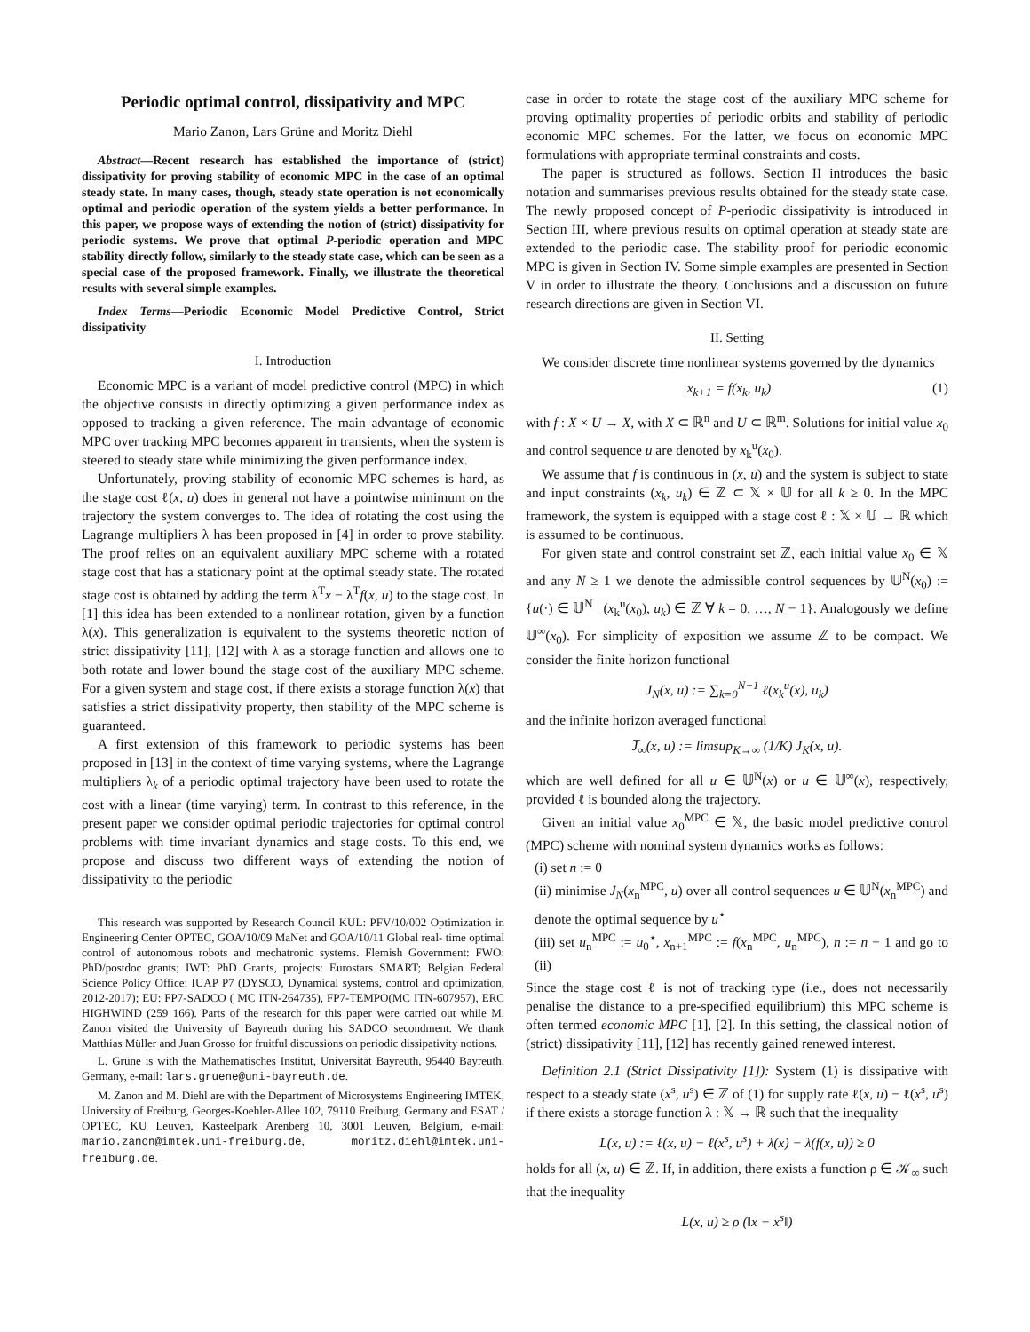Periodic optimal control, dissipativity and MPC
Mario Zanon, Lars Grüne and Moritz Diehl
Abstract—Recent research has established the importance of (strict) dissipativity for proving stability of economic MPC in the case of an optimal steady state. In many cases, though, steady state operation is not economically optimal and periodic operation of the system yields a better performance. In this paper, we propose ways of extending the notion of (strict) dissipativity for periodic systems. We prove that optimal P-periodic operation and MPC stability directly follow, similarly to the steady state case, which can be seen as a special case of the proposed framework. Finally, we illustrate the theoretical results with several simple examples.
Index Terms—Periodic Economic Model Predictive Control, Strict dissipativity
I. Introduction
Economic MPC is a variant of model predictive control (MPC) in which the objective consists in directly optimizing a given performance index as opposed to tracking a given reference. The main advantage of economic MPC over tracking MPC becomes apparent in transients, when the system is steered to steady state while minimizing the given performance index.
Unfortunately, proving stability of economic MPC schemes is hard, as the stage cost ℓ(x, u) does in general not have a pointwise minimum on the trajectory the system converges to. The idea of rotating the cost using the Lagrange multipliers λ has been proposed in [4] in order to prove stability. The proof relies on an equivalent auxiliary MPC scheme with a rotated stage cost that has a stationary point at the optimal steady state. The rotated stage cost is obtained by adding the term λ<sup>T</sup>x − λ<sup>T</sup>f(x, u) to the stage cost. In [1] this idea has been extended to a nonlinear rotation, given by a function λ(x). This generalization is equivalent to the systems theoretic notion of strict dissipativity [11], [12] with λ as a storage function and allows one to both rotate and lower bound the stage cost of the auxiliary MPC scheme. For a given system and stage cost, if there exists a storage function λ(x) that satisfies a strict dissipativity property, then stability of the MPC scheme is guaranteed.
A first extension of this framework to periodic systems has been proposed in [13] in the context of time varying systems, where the Lagrange multipliers λ<sub>k</sub> of a periodic optimal trajectory have been used to rotate the cost with a linear (time varying) term. In contrast to this reference, in the present paper we consider optimal periodic trajectories for optimal control problems with time invariant dynamics and stage costs. To this end, we propose and discuss two different ways of extending the notion of dissipativity to the periodic
This research was supported by Research Council KUL: PFV/10/002 Optimization in Engineering Center OPTEC, GOA/10/09 MaNet and GOA/10/11 Global real- time optimal control of autonomous robots and mechatronic systems. Flemish Government: FWO: PhD/postdoc grants; IWT: PhD Grants, projects: Eurostars SMART; Belgian Federal Science Policy Office: IUAP P7 (DYSCO, Dynamical systems, control and optimization, 2012-2017); EU: FP7-SADCO ( MC ITN-264735), FP7-TEMPO(MC ITN-607957), ERC HIGHWIND (259 166). Parts of the research for this paper were carried out while M. Zanon visited the University of Bayreuth during his SADCO secondment. We thank Matthias Müller and Juan Grosso for fruitful discussions on periodic dissipativity notions.
L. Grüne is with the Mathematisches Institut, Universität Bayreuth, 95440 Bayreuth, Germany, e-mail: lars.gruene@uni-bayreuth.de.
M. Zanon and M. Diehl are with the Department of Microsystems Engineering IMTEK, University of Freiburg, Georges-Koehler-Allee 102, 79110 Freiburg, Germany and ESAT / OPTEC, KU Leuven, Kasteelpark Arenberg 10, 3001 Leuven, Belgium, e-mail: mario.zanon@imtek.uni-freiburg.de, moritz.diehl@imtek.uni-freiburg.de.
case in order to rotate the stage cost of the auxiliary MPC scheme for proving optimality properties of periodic orbits and stability of periodic economic MPC schemes. For the latter, we focus on economic MPC formulations with appropriate terminal constraints and costs.
The paper is structured as follows. Section II introduces the basic notation and summarises previous results obtained for the steady state case. The newly proposed concept of P-periodic dissipativity is introduced in Section III, where previous results on optimal operation at steady state are extended to the periodic case. The stability proof for periodic economic MPC is given in Section IV. Some simple examples are presented in Section V in order to illustrate the theory. Conclusions and a discussion on future research directions are given in Section VI.
II. Setting
We consider discrete time nonlinear systems governed by the dynamics
x<sub>k+1</sub> = f(x<sub>k</sub>, u<sub>k</sub>) (1)
with f : X × U → X, with X ⊂ ℝ<sup>n</sup> and U ⊂ ℝ<sup>m</sup>. Solutions for initial value x<sub>0</sub> and control sequence u are denoted by x<sub>k</sub><sup>u</sup>(x<sub>0</sub>).
We assume that f is continuous in (x, u) and the system is subject to state and input constraints (x<sub>k</sub>, u<sub>k</sub>) ∈ ℤ ⊂ 𝕏 × 𝕌 for all k ≥ 0. In the MPC framework, the system is equipped with a stage cost ℓ : 𝕏 × 𝕌 → ℝ which is assumed to be continuous.
For given state and control constraint set ℤ, each initial value x<sub>0</sub> ∈ 𝕏 and any N ≥ 1 we denote the admissible control sequences by 𝕌<sup>N</sup>(x<sub>0</sub>) := {u(·) ∈ 𝕌<sup>N</sup> | (x<sub>k</sub><sup>u</sup>(x<sub>0</sub>), u<sub>k</sub>) ∈ ℤ ∀ k = 0, …, N − 1}. Analogously we define 𝕌<sup>∞</sup>(x<sub>0</sub>). For simplicity of exposition we assume ℤ to be compact. We consider the finite horizon functional
J<sub>N</sub>(x, u) := ∑<sub>k=0</sub><sup>N−1</sup> ℓ(x<sub>k</sub><sup>u</sup>(x), u<sub>k</sub>)
and the infinite horizon averaged functional
J̅<sub>∞</sub>(x, u) := limsup<sub>K→∞</sub> (1/K) J<sub>K</sub>(x, u).
which are well defined for all u ∈ 𝕌<sup>N</sup>(x) or u ∈ 𝕌<sup>∞</sup>(x), respectively, provided ℓ is bounded along the trajectory.
Given an initial value x<sub>0</sub><sup>MPC</sup> ∈ 𝕏, the basic model predictive control (MPC) scheme with nominal system dynamics works as follows:
(i) set n := 0
(ii) minimise J<sub>N</sub>(x<sub>n</sub><sup>MPC</sup>, u) over all control sequences u ∈ 𝕌<sup>N</sup>(x<sub>n</sub><sup>MPC</sup>) and denote the optimal sequence by u<sup>⋆</sup>
(iii) set u<sub>n</sub><sup>MPC</sup> := u<sub>0</sub><sup>⋆</sup>, x<sub>n+1</sub><sup>MPC</sup> := f(x<sub>n</sub><sup>MPC</sup>, u<sub>n</sub><sup>MPC</sup>), n := n + 1 and go to (ii)
Since the stage cost ℓ is not of tracking type (i.e., does not necessarily penalise the distance to a pre-specified equilibrium) this MPC scheme is often termed economic MPC [1], [2]. In this setting, the classical notion of (strict) dissipativity [11], [12] has recently gained renewed interest.
Definition 2.1 (Strict Dissipativity [1]): System (1) is dissipative with respect to a steady state (x<sup>s</sup>, u<sup>s</sup>) ∈ ℤ of (1) for supply rate ℓ(x, u) − ℓ(x<sup>s</sup>, u<sup>s</sup>) if there exists a storage function λ : 𝕏 → ℝ such that the inequality
L(x, u) := ℓ(x, u) − ℓ(x<sup>s</sup>, u<sup>s</sup>) + λ(x) − λ(f(x, u)) ≥ 0
holds for all (x, u) ∈ ℤ. If, in addition, there exists a function ρ ∈ 𝒦<sub>∞</sub> such that the inequality
L(x, u) ≥ ρ (‖x − x<sup>s</sup>‖)